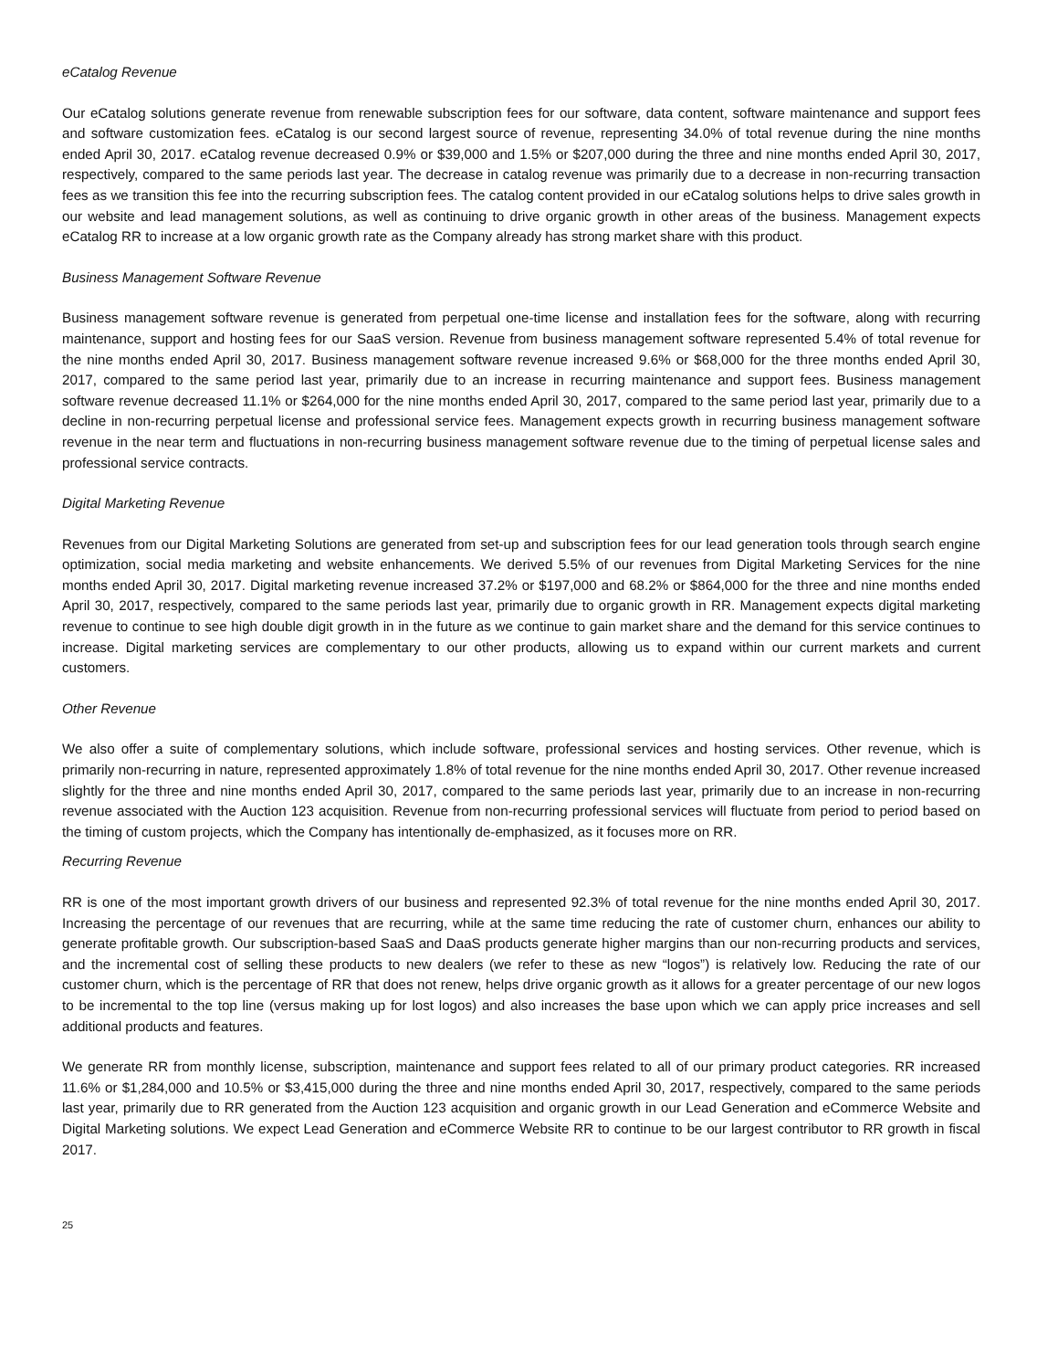eCatalog Revenue
Our eCatalog solutions generate revenue from renewable subscription fees for our software, data content, software maintenance and support fees and software customization fees. eCatalog is our second largest source of revenue, representing 34.0% of total revenue during the nine months ended April 30, 2017. eCatalog revenue decreased 0.9% or $39,000 and 1.5% or $207,000 during the three and nine months ended April 30, 2017, respectively, compared to the same periods last year. The decrease in catalog revenue was primarily due to a decrease in non-recurring transaction fees as we transition this fee into the recurring subscription fees. The catalog content provided in our eCatalog solutions helps to drive sales growth in our website and lead management solutions, as well as continuing to drive organic growth in other areas of the business. Management expects eCatalog RR to increase at a low organic growth rate as the Company already has strong market share with this product.
Business Management Software Revenue
Business management software revenue is generated from perpetual one-time license and installation fees for the software, along with recurring maintenance, support and hosting fees for our SaaS version. Revenue from business management software represented 5.4% of total revenue for the nine months ended April 30, 2017. Business management software revenue increased 9.6% or $68,000 for the three months ended April 30, 2017, compared to the same period last year, primarily due to an increase in recurring maintenance and support fees. Business management software revenue decreased 11.1% or $264,000 for the nine months ended April 30, 2017, compared to the same period last year, primarily due to a decline in non-recurring perpetual license and professional service fees. Management expects growth in recurring business management software revenue in the near term and fluctuations in non-recurring business management software revenue due to the timing of perpetual license sales and professional service contracts.
Digital Marketing Revenue
Revenues from our Digital Marketing Solutions are generated from set-up and subscription fees for our lead generation tools through search engine optimization, social media marketing and website enhancements. We derived 5.5% of our revenues from Digital Marketing Services for the nine months ended April 30, 2017. Digital marketing revenue increased 37.2% or $197,000 and 68.2% or $864,000 for the three and nine months ended April 30, 2017, respectively, compared to the same periods last year, primarily due to organic growth in RR. Management expects digital marketing revenue to continue to see high double digit growth in in the future as we continue to gain market share and the demand for this service continues to increase. Digital marketing services are complementary to our other products, allowing us to expand within our current markets and current customers.
Other Revenue
We also offer a suite of complementary solutions, which include software, professional services and hosting services. Other revenue, which is primarily non-recurring in nature, represented approximately 1.8% of total revenue for the nine months ended April 30, 2017. Other revenue increased slightly for the three and nine months ended April 30, 2017, compared to the same periods last year, primarily due to an increase in non-recurring revenue associated with the Auction 123 acquisition. Revenue from non-recurring professional services will fluctuate from period to period based on the timing of custom projects, which the Company has intentionally de-emphasized, as it focuses more on RR.
Recurring Revenue
RR is one of the most important growth drivers of our business and represented 92.3% of total revenue for the nine months ended April 30, 2017. Increasing the percentage of our revenues that are recurring, while at the same time reducing the rate of customer churn, enhances our ability to generate profitable growth. Our subscription-based SaaS and DaaS products generate higher margins than our non-recurring products and services, and the incremental cost of selling these products to new dealers (we refer to these as new “logos”) is relatively low. Reducing the rate of our customer churn, which is the percentage of RR that does not renew, helps drive organic growth as it allows for a greater percentage of our new logos to be incremental to the top line (versus making up for lost logos) and also increases the base upon which we can apply price increases and sell additional products and features.
We generate RR from monthly license, subscription, maintenance and support fees related to all of our primary product categories. RR increased 11.6% or $1,284,000 and 10.5% or $3,415,000 during the three and nine months ended April 30, 2017, respectively, compared to the same periods last year, primarily due to RR generated from the Auction 123 acquisition and organic growth in our Lead Generation and eCommerce Website and Digital Marketing solutions. We expect Lead Generation and eCommerce Website RR to continue to be our largest contributor to RR growth in fiscal 2017.
25